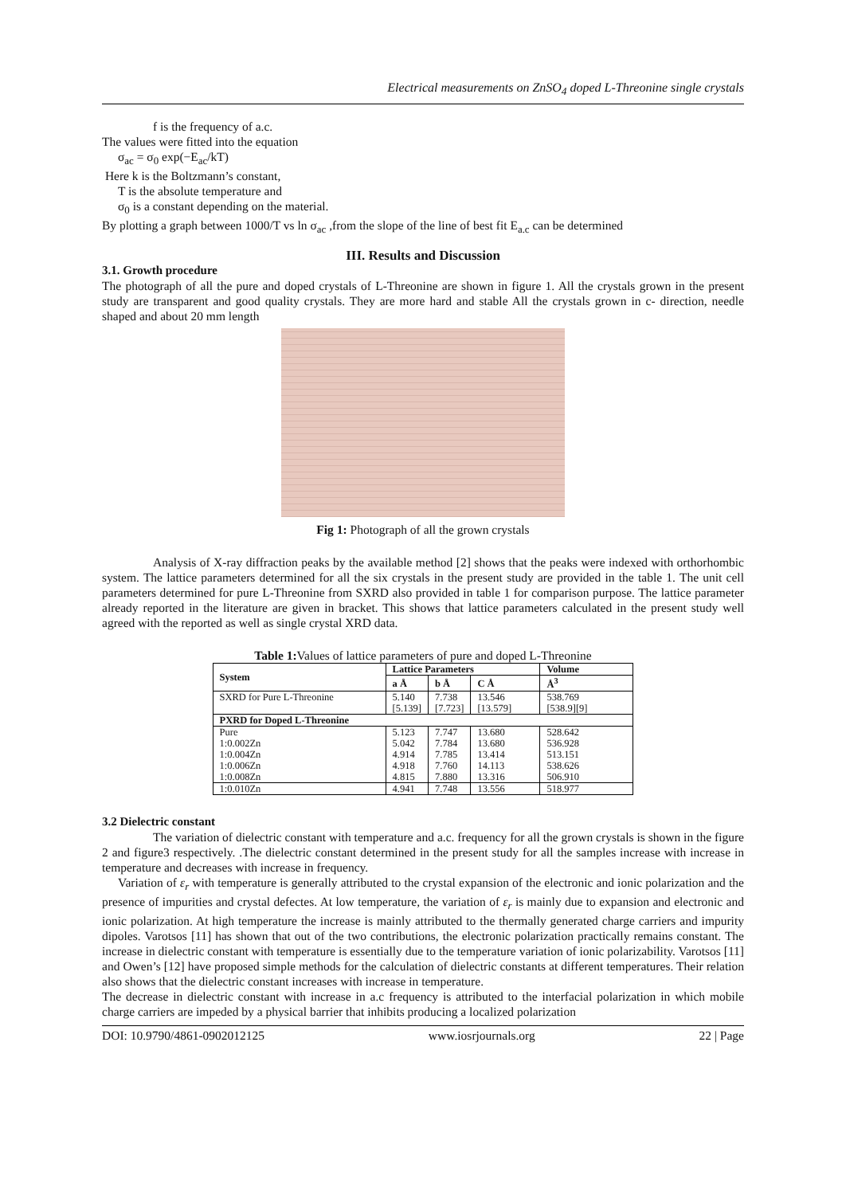Electrical measurements on ZnSO<sub>4</sub> doped L-Threonine single crystals
f is the frequency of a.c.
The values were fitted into the equation
σ<sub>ac</sub> = σ<sub>0</sub> exp(−E<sub>ac</sub>/kT)
Here k is the Boltzmann’s constant,
T is the absolute temperature and
σ<sub>0</sub> is a constant depending on the material.
By plotting a graph between 1000/T vs ln σ<sub>ac</sub> ,from the slope of the line of best fit E<sub>a.c</sub> can be determined
III. Results and Discussion
3.1. Growth procedure
The photograph of all the pure and doped crystals of L-Threonine are shown in figure 1. All the crystals grown in the present study are transparent and good quality crystals. They are more hard and stable All the crystals grown in c- direction, needle shaped and about 20 mm length
Fig 1: Photograph of all the grown crystals
Analysis of X-ray diffraction peaks by the available method [2] shows that the peaks were indexed with orthorhombic system. The lattice parameters determined for all the six crystals in the present study are provided in the table 1. The unit cell parameters determined for pure L-Threonine from SXRD also provided in table 1 for comparison purpose. The lattice parameter already reported in the literature are given in bracket. This shows that lattice parameters calculated in the present study well agreed with the reported as well as single crystal XRD data.
Table 1: Values of lattice parameters of pure and doped L-Threonine
| System | Lattice Parameters | | | Volume |
| --- | --- | --- | --- | --- |
| | a Å | b Å | C Å | Å<sup>3</sup> |
| SXRD for Pure L-Threonine | 5.140 | 7.738 | 13.546 | 538.769 |
| | [5.139] | [7.723] | [13.579] | [538.9][9] |
| PXRD for Doped L-Threonine | | | | |
| Pure | 5.123 | 7.747 | 13.680 | 528.642 |
| 1:0.002Zn | 5.042 | 7.784 | 13.680 | 536.928 |
| 1:0.004Zn | 4.914 | 7.785 | 13.414 | 513.151 |
| 1:0.006Zn | 4.918 | 7.760 | 14.113 | 538.626 |
| 1:0.008Zn | 4.815 | 7.880 | 13.316 | 506.910 |
| 1:0.010Zn | 4.941 | 7.748 | 13.556 | 518.977 |
3.2 Dielectric constant
The variation of dielectric constant with temperature and a.c. frequency for all the grown crystals is shown in the figure 2 and figure3 respectively. .The dielectric constant determined in the present study for all the samples increase with increase in temperature and decreases with increase in frequency.
Variation of ε<sub>r</sub> with temperature is generally attributed to the crystal expansion of the electronic and ionic polarization and the presence of impurities and crystal defectes. At low temperature, the variation of ε<sub>r</sub> is mainly due to expansion and electronic and ionic polarization. At high temperature the increase is mainly attributed to the thermally generated charge carriers and impurity dipoles. Varotsos [11] has shown that out of the two contributions, the electronic polarization practically remains constant. The increase in dielectric constant with temperature is essentially due to the temperature variation of ionic polarizability. Varotsos [11] and Owen’s [12] have proposed simple methods for the calculation of dielectric constants at different temperatures. Their relation also shows that the dielectric constant increases with increase in temperature.
The decrease in dielectric constant with increase in a.c frequency is attributed to the interfacial polarization in which mobile charge carriers are impeded by a physical barrier that inhibits producing a localized polarization
DOI: 10.9790/4861-0902012125 www.iosrjournals.org 22 | Page